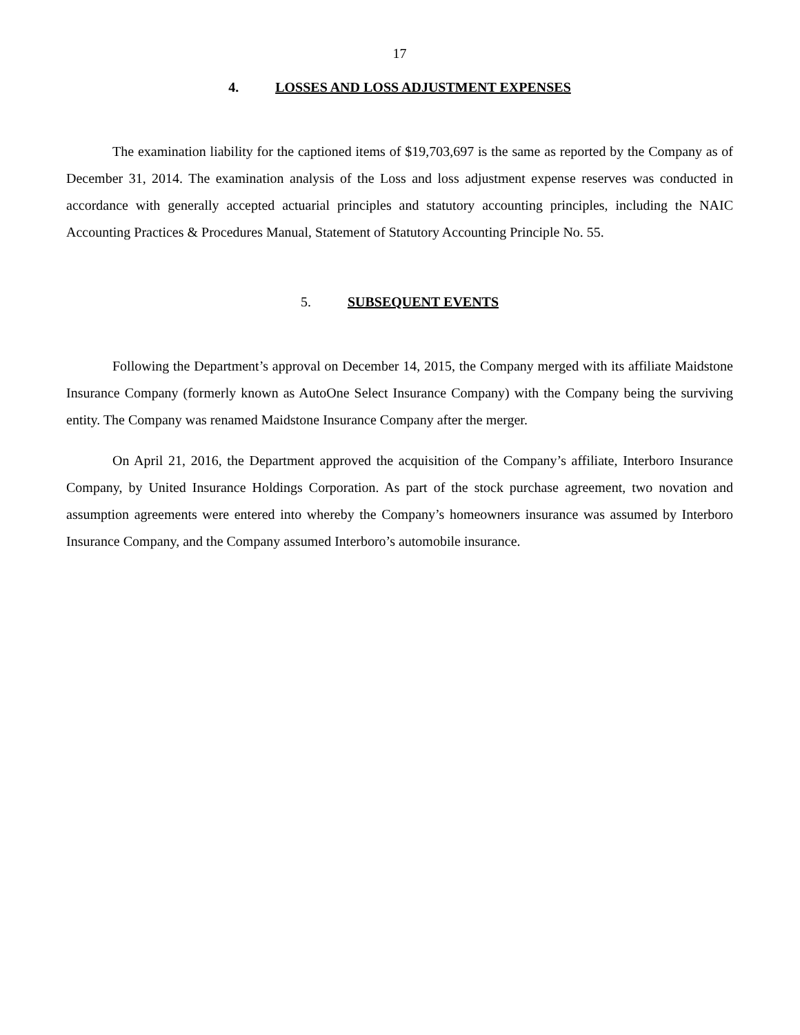17
4. LOSSES AND LOSS ADJUSTMENT EXPENSES
The examination liability for the captioned items of $19,703,697 is the same as reported by the Company as of December 31, 2014. The examination analysis of the Loss and loss adjustment expense reserves was conducted in accordance with generally accepted actuarial principles and statutory accounting principles, including the NAIC Accounting Practices & Procedures Manual, Statement of Statutory Accounting Principle No. 55.
5. SUBSEQUENT EVENTS
Following the Department’s approval on December 14, 2015, the Company merged with its affiliate Maidstone Insurance Company (formerly known as AutoOne Select Insurance Company) with the Company being the surviving entity. The Company was renamed Maidstone Insurance Company after the merger.
On April 21, 2016, the Department approved the acquisition of the Company’s affiliate, Interboro Insurance Company, by United Insurance Holdings Corporation. As part of the stock purchase agreement, two novation and assumption agreements were entered into whereby the Company’s homeowners insurance was assumed by Interboro Insurance Company, and the Company assumed Interboro’s automobile insurance.